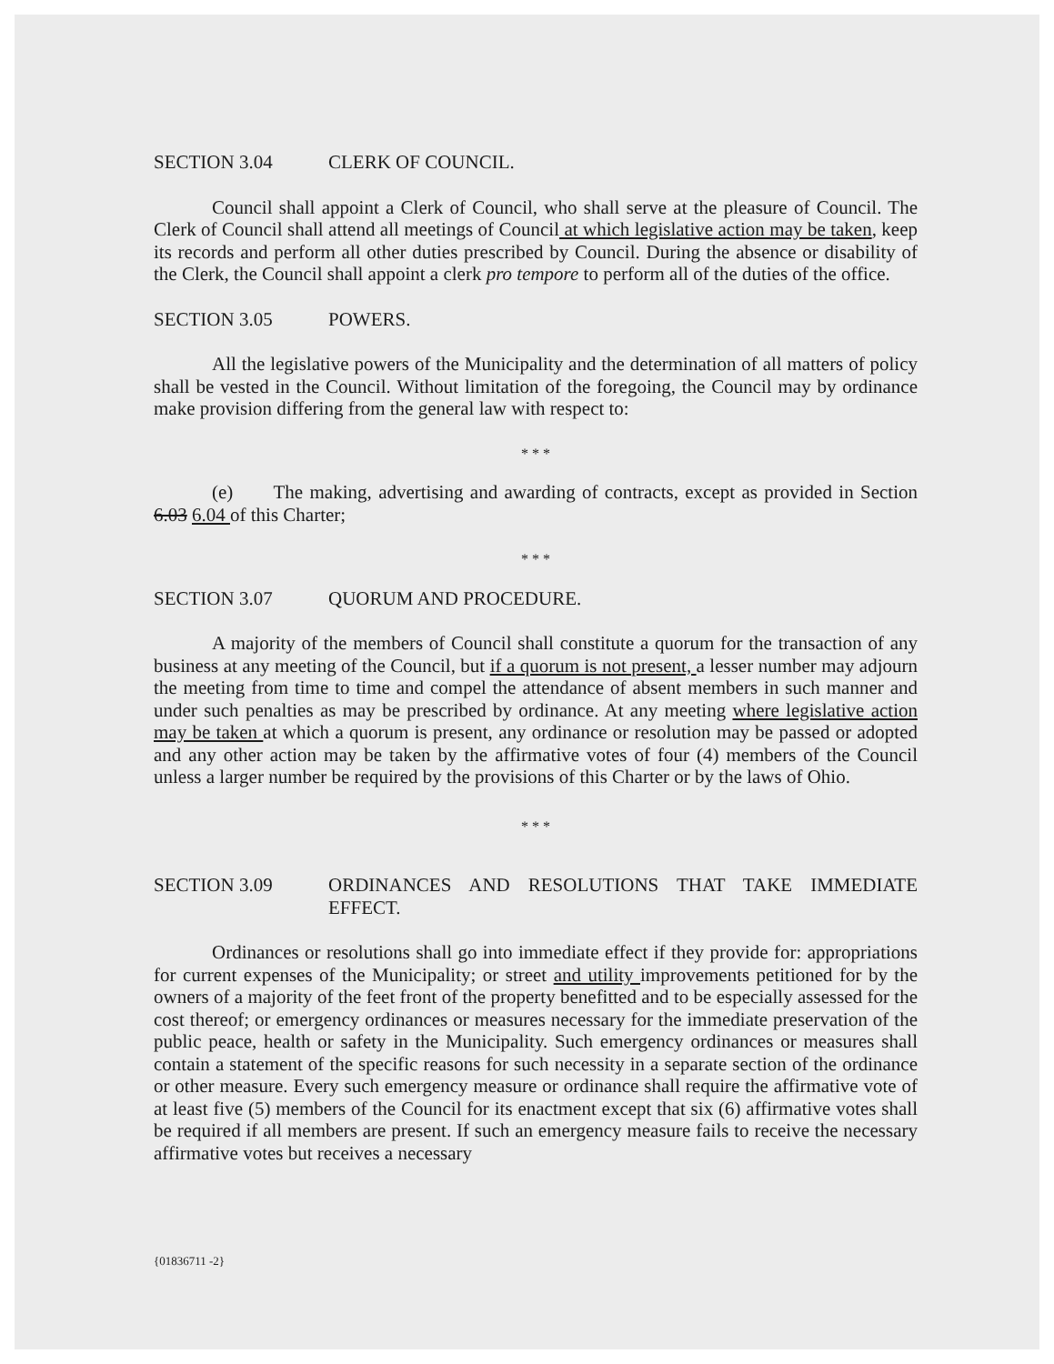SECTION 3.04 CLERK OF COUNCIL.
Council shall appoint a Clerk of Council, who shall serve at the pleasure of Council. The Clerk of Council shall attend all meetings of Council at which legislative action may be taken, keep its records and perform all other duties prescribed by Council. During the absence or disability of the Clerk, the Council shall appoint a clerk pro tempore to perform all of the duties of the office.
SECTION 3.05 POWERS.
All the legislative powers of the Municipality and the determination of all matters of policy shall be vested in the Council. Without limitation of the foregoing, the Council may by ordinance make provision differing from the general law with respect to:
* * *
(e) The making, advertising and awarding of contracts, except as provided in Section 6.03 6.04 of this Charter;
* * *
SECTION 3.07 QUORUM AND PROCEDURE.
A majority of the members of Council shall constitute a quorum for the transaction of any business at any meeting of the Council, but if a quorum is not present, a lesser number may adjourn the meeting from time to time and compel the attendance of absent members in such manner and under such penalties as may be prescribed by ordinance. At any meeting where legislative action may be taken at which a quorum is present, any ordinance or resolution may be passed or adopted and any other action may be taken by the affirmative votes of four (4) members of the Council unless a larger number be required by the provisions of this Charter or by the laws of Ohio.
* * *
SECTION 3.09 ORDINANCES AND RESOLUTIONS THAT TAKE IMMEDIATE EFFECT.
Ordinances or resolutions shall go into immediate effect if they provide for: appropriations for current expenses of the Municipality; or street and utility improvements petitioned for by the owners of a majority of the feet front of the property benefitted and to be especially assessed for the cost thereof; or emergency ordinances or measures necessary for the immediate preservation of the public peace, health or safety in the Municipality. Such emergency ordinances or measures shall contain a statement of the specific reasons for such necessity in a separate section of the ordinance or other measure. Every such emergency measure or ordinance shall require the affirmative vote of at least five (5) members of the Council for its enactment except that six (6) affirmative votes shall be required if all members are present. If such an emergency measure fails to receive the necessary affirmative votes but receives a necessary
{01836711 -2}